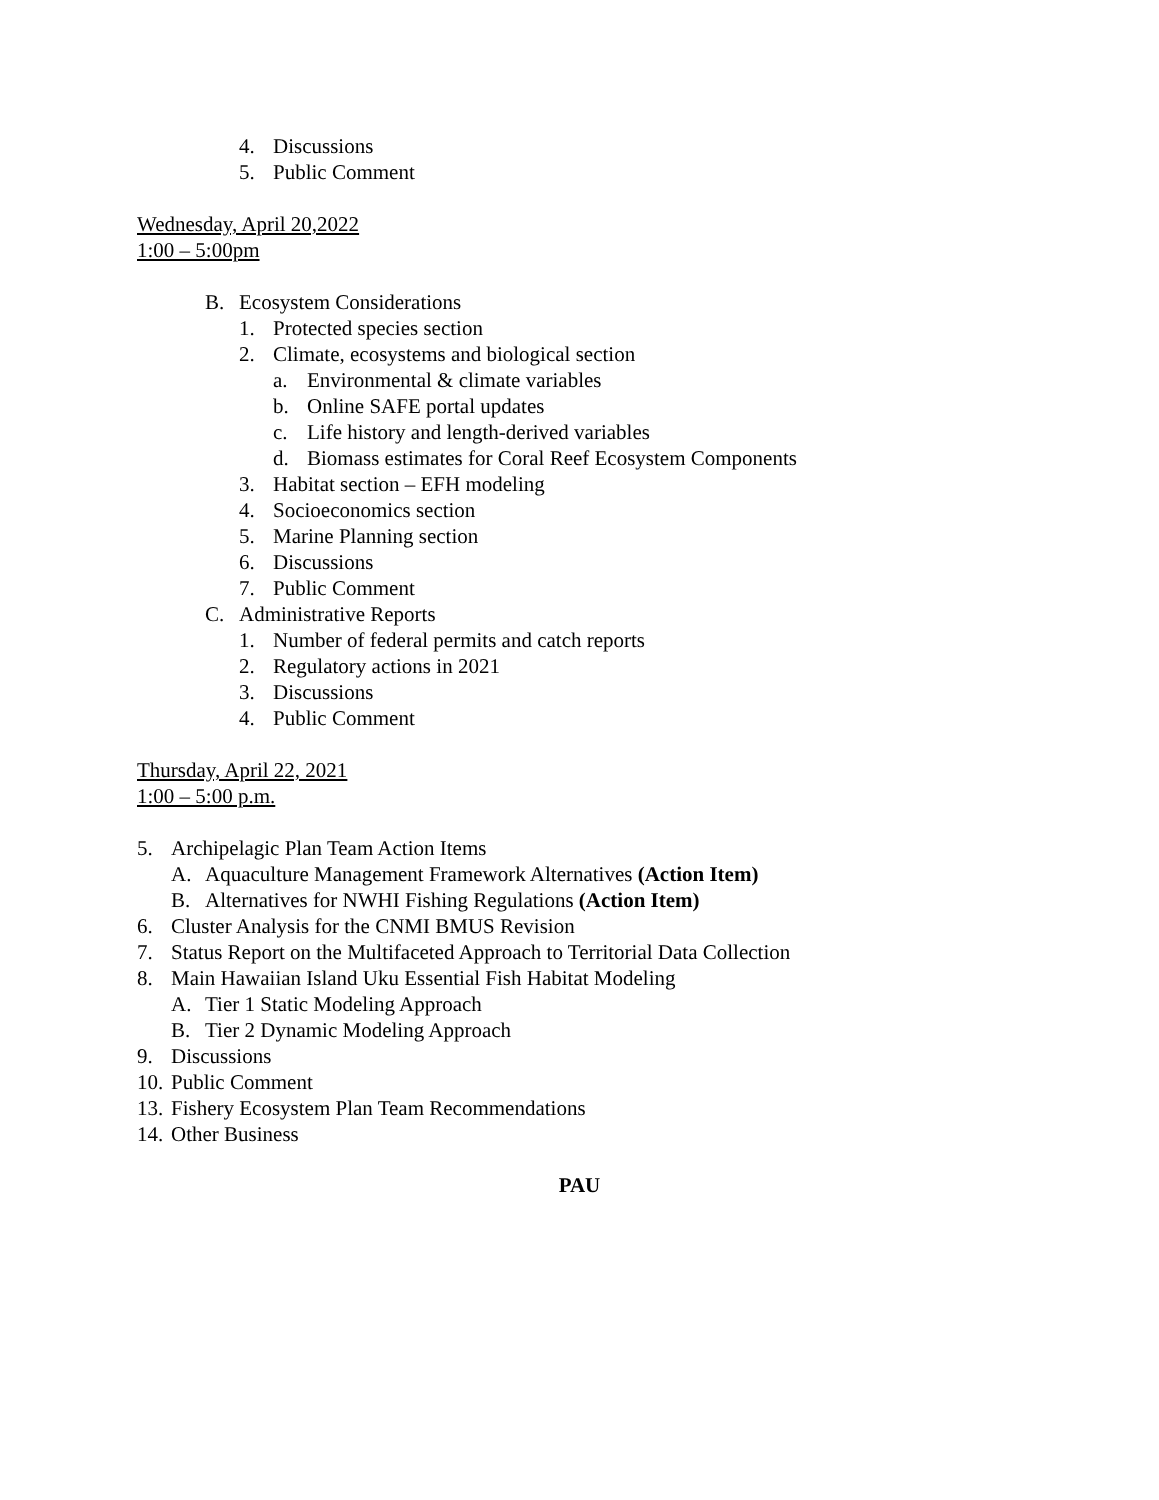4. Discussions
5. Public Comment
Wednesday, April 20,2022
1:00 – 5:00pm
B. Ecosystem Considerations
1. Protected species section
2. Climate, ecosystems and biological section
a. Environmental & climate variables
b. Online SAFE portal updates
c. Life history and length-derived variables
d. Biomass estimates for Coral Reef Ecosystem Components
3. Habitat section – EFH modeling
4. Socioeconomics section
5. Marine Planning section
6. Discussions
7. Public Comment
C. Administrative Reports
1. Number of federal permits and catch reports
2. Regulatory actions in 2021
3. Discussions
4. Public Comment
Thursday, April 22, 2021
1:00 – 5:00 p.m.
5. Archipelagic Plan Team Action Items
A. Aquaculture Management Framework Alternatives (Action Item)
B. Alternatives for NWHI Fishing Regulations (Action Item)
6. Cluster Analysis for the CNMI BMUS Revision
7. Status Report on the Multifaceted Approach to Territorial Data Collection
8. Main Hawaiian Island Uku Essential Fish Habitat Modeling
A. Tier 1 Static Modeling Approach
B. Tier 2 Dynamic Modeling Approach
9. Discussions
10. Public Comment
13. Fishery Ecosystem Plan Team Recommendations
14. Other Business
PAU